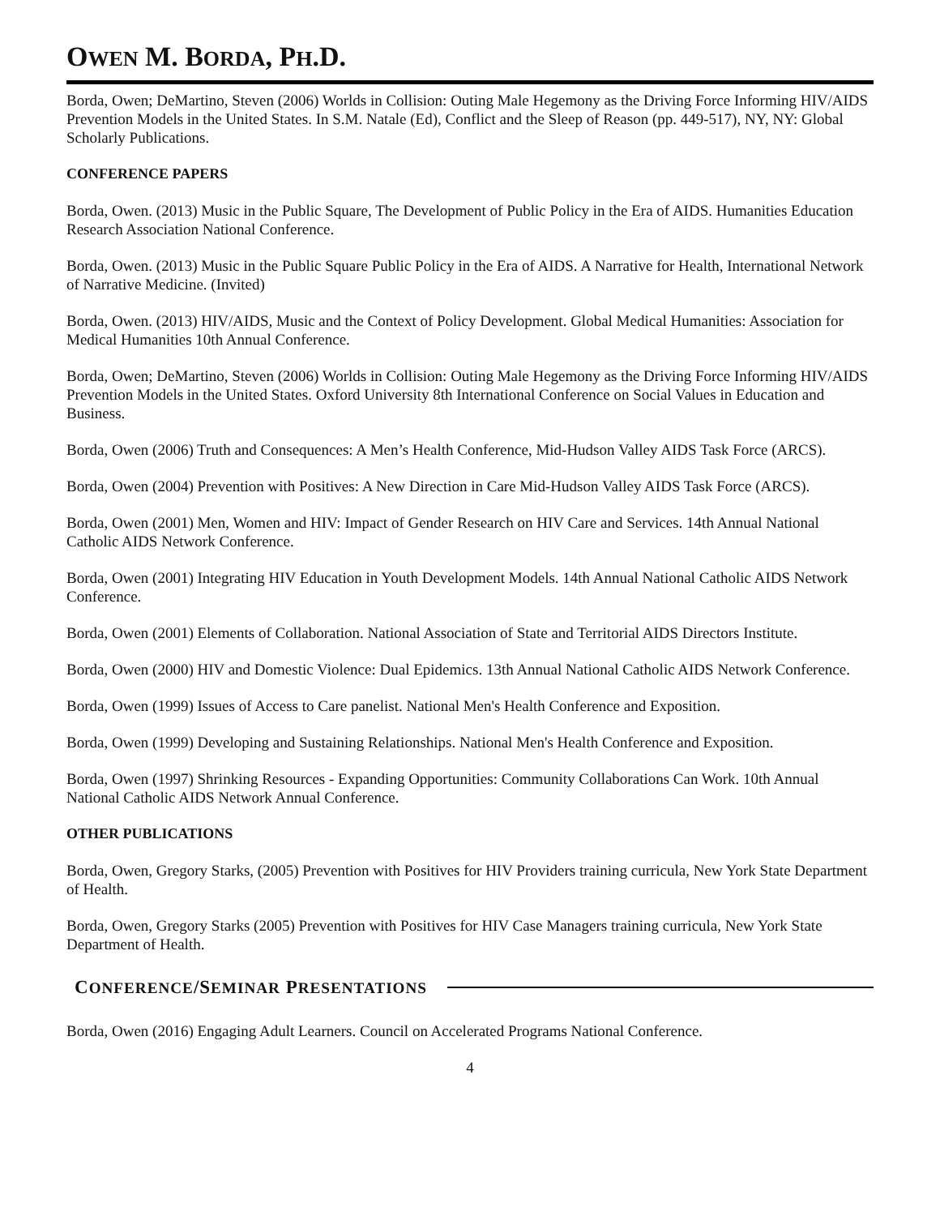OWEN M. BORDA, PH.D.
Borda, Owen; DeMartino, Steven (2006) Worlds in Collision: Outing Male Hegemony as the Driving Force Informing HIV/AIDS Prevention Models in the United States. In S.M. Natale (Ed), Conflict and the Sleep of Reason (pp. 449-517), NY, NY: Global Scholarly Publications.
CONFERENCE PAPERS
Borda, Owen. (2013) Music in the Public Square, The Development of Public Policy in the Era of AIDS. Humanities Education Research Association National Conference.
Borda, Owen. (2013) Music in the Public Square Public Policy in the Era of AIDS. A Narrative for Health, International Network of Narrative Medicine. (Invited)
Borda, Owen. (2013) HIV/AIDS, Music and the Context of Policy Development. Global Medical Humanities: Association for Medical Humanities 10th Annual Conference.
Borda, Owen; DeMartino, Steven (2006) Worlds in Collision: Outing Male Hegemony as the Driving Force Informing HIV/AIDS Prevention Models in the United States. Oxford University 8th International Conference on Social Values in Education and Business.
Borda, Owen (2006) Truth and Consequences: A Men’s Health Conference, Mid-Hudson Valley AIDS Task Force (ARCS).
Borda, Owen (2004) Prevention with Positives: A New Direction in Care Mid-Hudson Valley AIDS Task Force (ARCS).
Borda, Owen (2001) Men, Women and HIV: Impact of Gender Research on HIV Care and Services. 14th Annual National Catholic AIDS Network Conference.
Borda, Owen (2001) Integrating HIV Education in Youth Development Models. 14th Annual National Catholic AIDS Network Conference.
Borda, Owen (2001) Elements of Collaboration. National Association of State and Territorial AIDS Directors Institute.
Borda, Owen (2000) HIV and Domestic Violence: Dual Epidemics. 13th Annual National Catholic AIDS Network Conference.
Borda, Owen (1999) Issues of Access to Care panelist. National Men's Health Conference and Exposition.
Borda, Owen (1999) Developing and Sustaining Relationships. National Men's Health Conference and Exposition.
Borda, Owen (1997) Shrinking Resources - Expanding Opportunities: Community Collaborations Can Work. 10th Annual National Catholic AIDS Network Annual Conference.
OTHER PUBLICATIONS
Borda, Owen, Gregory Starks, (2005) Prevention with Positives for HIV Providers training curricula, New York State Department of Health.
Borda, Owen, Gregory Starks (2005) Prevention with Positives for HIV Case Managers training curricula, New York State Department of Health.
CONFERENCE/SEMINAR PRESENTATIONS
Borda, Owen (2016) Engaging Adult Learners. Council on Accelerated Programs National Conference.
4